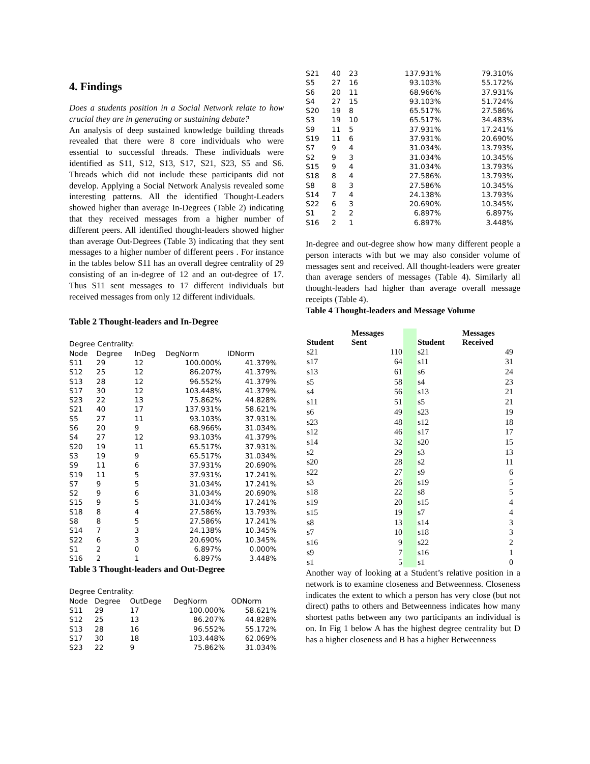4. Findings
Does a students position in a Social Network relate to how crucial they are in generating or sustaining debate?
An analysis of deep sustained knowledge building threads revealed that there were 8 core individuals who were essential to successful threads. These individuals were identified as S11, S12, S13, S17, S21, S23, S5 and S6. Threads which did not include these participants did not develop. Applying a Social Network Analysis revealed some interesting patterns. All the identified Thought-Leaders showed higher than average In-Degrees (Table 2) indicating that they received messages from a higher number of different peers. All identified thought-leaders showed higher than average Out-Degrees (Table 3) indicating that they sent messages to a higher number of different peers . For instance in the tables below S11 has an overall degree centrality of 29 consisting of an in-degree of 12 and an out-degree of 17. Thus S11 sent messages to 17 different individuals but received messages from only 12 different individuals.
Table 2 Thought-leaders and In-Degree
| Degree Centrality: | | | | |
| Node | Degree | InDeg | DegNorm | IDNorm |
| S11 | 29 | 12 | 100.000% | 41.379% |
| S12 | 25 | 12 | 86.207% | 41.379% |
| S13 | 28 | 12 | 96.552% | 41.379% |
| S17 | 30 | 12 | 103.448% | 41.379% |
| S23 | 22 | 13 | 75.862% | 44.828% |
| S21 | 40 | 17 | 137.931% | 58.621% |
| S5 | 27 | 11 | 93.103% | 37.931% |
| S6 | 20 | 9 | 68.966% | 31.034% |
| S4 | 27 | 12 | 93.103% | 41.379% |
| S20 | 19 | 11 | 65.517% | 37.931% |
| S3 | 19 | 9 | 65.517% | 31.034% |
| S9 | 11 | 6 | 37.931% | 20.690% |
| S19 | 11 | 5 | 37.931% | 17.241% |
| S7 | 9 | 5 | 31.034% | 17.241% |
| S2 | 9 | 6 | 31.034% | 20.690% |
| S15 | 9 | 5 | 31.034% | 17.241% |
| S18 | 8 | 4 | 27.586% | 13.793% |
| S8 | 8 | 5 | 27.586% | 17.241% |
| S14 | 7 | 3 | 24.138% | 10.345% |
| S22 | 6 | 3 | 20.690% | 10.345% |
| S1 | 2 | 0 | 6.897% | 0.000% |
| S16 | 2 | 1 | 6.897% | 3.448% |
Table 3 Thought-leaders and Out-Degree
| Degree Centrality: | | | | |
| Node | Degree | OutDege | DegNorm | ODNorm |
| S11 | 29 | 17 | 100.000% | 58.621% |
| S12 | 25 | 13 | 86.207% | 44.828% |
| S13 | 28 | 16 | 96.552% | 55.172% |
| S17 | 30 | 18 | 103.448% | 62.069% |
| S23 | 22 | 9 | 75.862% | 31.034% |
| S21 | 40 | 23 | 137.931% | 79.310% |
| S5 | 27 | 16 | 93.103% | 55.172% |
| S6 | 20 | 11 | 68.966% | 37.931% |
| S4 | 27 | 15 | 93.103% | 51.724% |
| S20 | 19 | 8 | 65.517% | 27.586% |
| S3 | 19 | 10 | 65.517% | 34.483% |
| S9 | 11 | 5 | 37.931% | 17.241% |
| S19 | 11 | 6 | 37.931% | 20.690% |
| S7 | 9 | 4 | 31.034% | 13.793% |
| S2 | 9 | 3 | 31.034% | 10.345% |
| S15 | 9 | 4 | 31.034% | 13.793% |
| S18 | 8 | 4 | 27.586% | 13.793% |
| S8 | 8 | 3 | 27.586% | 10.345% |
| S14 | 7 | 4 | 24.138% | 13.793% |
| S22 | 6 | 3 | 20.690% | 10.345% |
| S1 | 2 | 2 | 6.897% | 6.897% |
| S16 | 2 | 1 | 6.897% | 3.448% |
In-degree and out-degree show how many different people a person interacts with but we may also consider volume of messages sent and received. All thought-leaders were greater than average senders of messages (Table 4). Similarly all thought-leaders had higher than average overall message receipts (Table 4).
Table 4 Thought-leaders and Message Volume
| Student | Messages Sent | | Student | Messages Received |
| --- | --- | --- | --- | --- |
| s21 | 110 | | s21 | 49 |
| s17 | 64 | | s11 | 31 |
| s13 | 61 | | s6 | 24 |
| s5 | 58 | | s4 | 23 |
| s4 | 56 | | s13 | 21 |
| s11 | 51 | | s5 | 21 |
| s6 | 49 | | s23 | 19 |
| s23 | 48 | | s12 | 18 |
| s12 | 46 | | s17 | 17 |
| s14 | 32 | | s20 | 15 |
| s2 | 29 | | s3 | 13 |
| s20 | 28 | | s2 | 11 |
| s22 | 27 | | s9 | 6 |
| s3 | 26 | | s19 | 5 |
| s18 | 22 | | s8 | 5 |
| s19 | 20 | | s15 | 4 |
| s15 | 19 | | s7 | 4 |
| s8 | 13 | | s14 | 3 |
| s7 | 10 | | s18 | 3 |
| s16 | 9 | | s22 | 2 |
| s9 | 7 | | s16 | 1 |
| s1 | 5 | | s1 | 0 |
Another way of looking at a Student’s relative position in a network is to examine closeness and Betweenness. Closeness indicates the extent to which a person has very close (but not direct) paths to others and Betweenness indicates how many shortest paths between any two participants an individual is on. In Fig 1 below A has the highest degree centrality but D has a higher closeness and B has a higher Betweenness